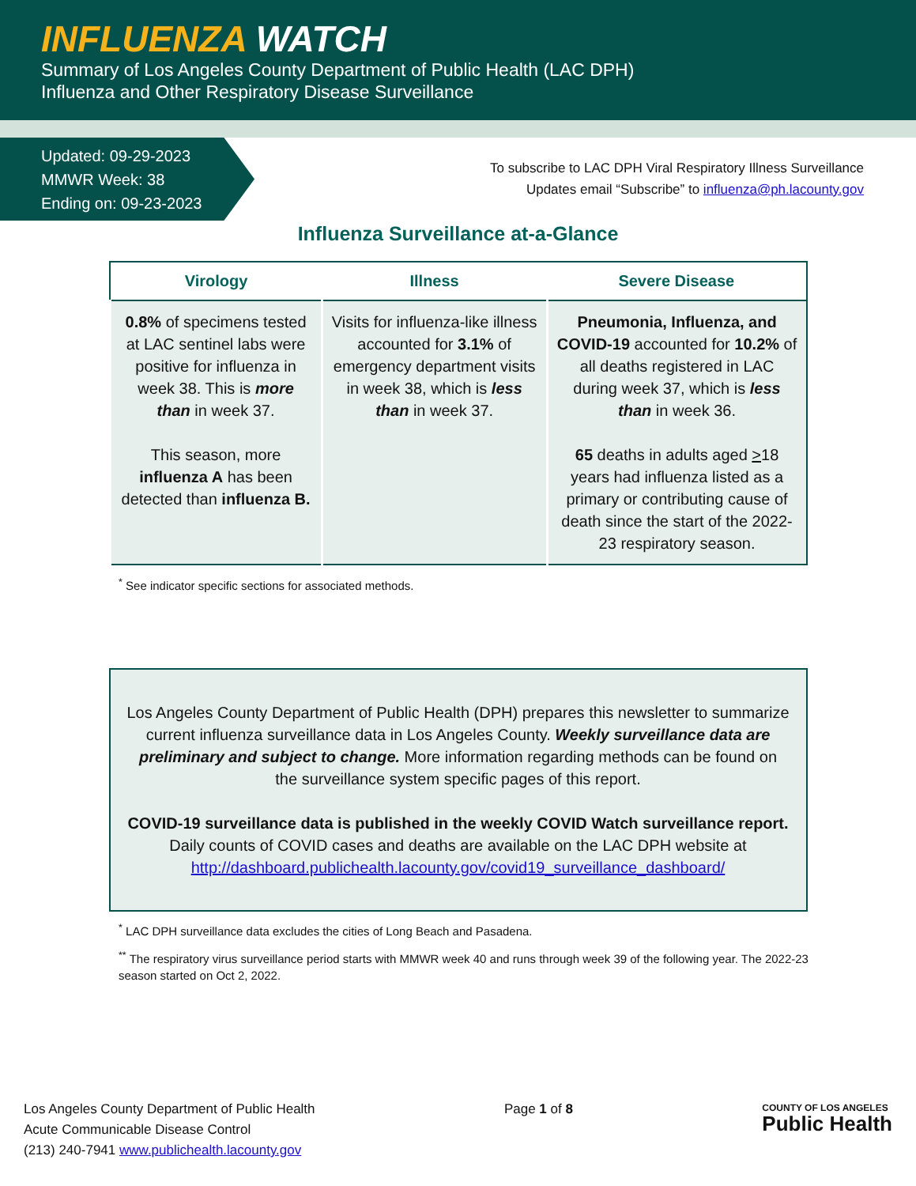INFLUENZA WATCH
Summary of Los Angeles County Department of Public Health (LAC DPH)
Influenza and Other Respiratory Disease Surveillance
Updated: 09-29-2023
MMWR Week: 38
Ending on: 09-23-2023
To subscribe to LAC DPH Viral Respiratory Illness Surveillance
Updates email “Subscribe” to influenza@ph.lacounty.gov
Influenza Surveillance at-a-Glance
| Virology | Illness | Severe Disease |
| --- | --- | --- |
| 0.8% of specimens tested at LAC sentinel labs were positive for influenza in week 38. This is more than in week 37. This season, more influenza A has been detected than influenza B. | Visits for influenza-like illness accounted for 3.1% of emergency department visits in week 38, which is less than in week 37. | Pneumonia, Influenza, and COVID-19 accounted for 10.2% of all deaths registered in LAC during week 37, which is less than in week 36. 65 deaths in adults aged > 18 years had influenza listed as a primary or contributing cause of death since the start of the 2022-23 respiratory season. |
<sup>*</sup> See indicator specific sections for associated methods.
Los Angeles County Department of Public Health (DPH) prepares this newsletter to summarize current influenza surveillance data in Los Angeles County. Weekly surveillance data are preliminary and subject to change. More information regarding methods can be found on the surveillance system specific pages of this report.
COVID-19 surveillance data is published in the weekly COVID Watch surveillance report.
Daily counts of COVID cases and deaths are available on the LAC DPH website at
http://dashboard.publichealth.lacounty.gov/covid19_surveillance_dashboard/
<sup>*</sup> LAC DPH surveillance data excludes the cities of Long Beach and Pasadena.
<sup>**</sup> The respiratory virus surveillance period starts with MMWR week 40 and runs through week 39 of the following year. The 2022-23 season started on Oct 2, 2022.
Los Angeles County Department of Public Health
Acute Communicable Disease Control
(213) 240-7941 www.publichealth.lacounty.gov
Page 1 of 8
COUNTY OF LOS ANGELES
Public Health